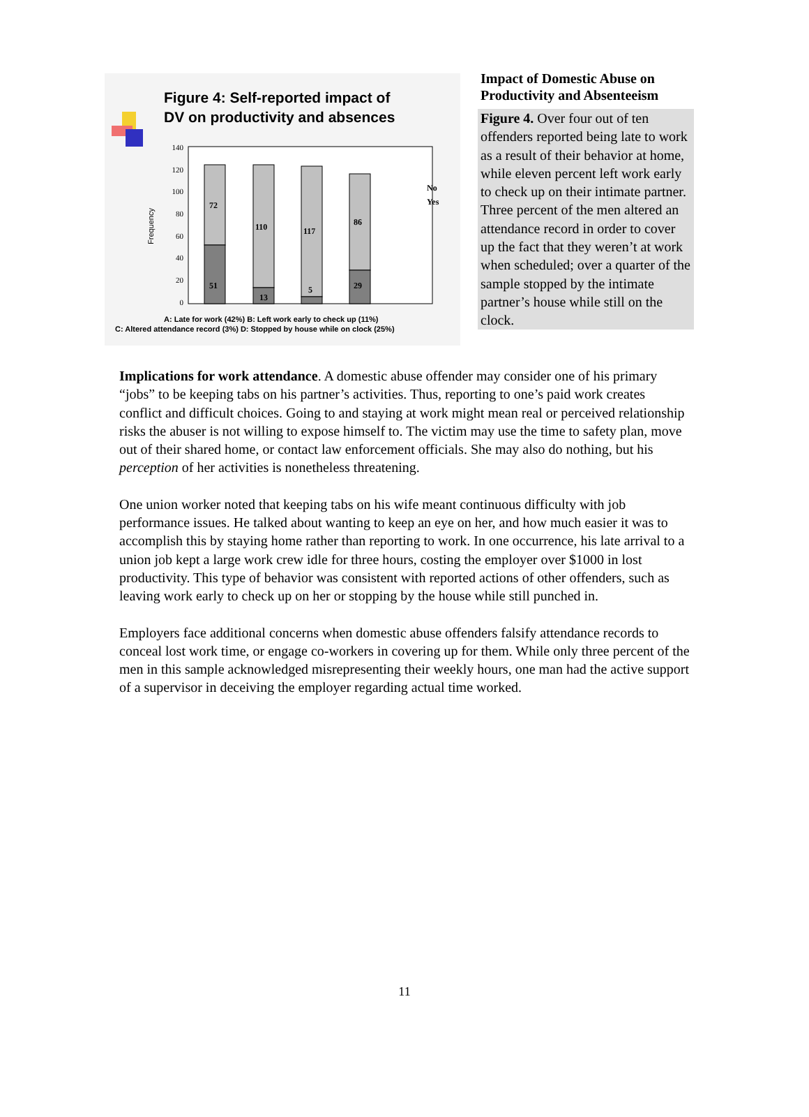Figure 4: Self-reported impact of
DV on productivity and absences
140
120
100
80
60
40
20
0
Frequency
72
51
110
13
117
5
86
29
No
Yes
A: Late for work (42%) B: Left work early to check up (11%)
C: Altered attendance record (3%) D: Stopped by house while on clock (25%)
Impact of Domestic Abuse on Productivity and Absenteeism
Figure 4. Over four out of ten offenders reported being late to work as a result of their behavior at home, while eleven percent left work early to check up on their intimate partner. Three percent of the men altered an attendance record in order to cover up the fact that they weren’t at work when scheduled; over a quarter of the sample stopped by the intimate partner’s house while still on the clock.
Implications for work attendance. A domestic abuse offender may consider one of his primary “jobs” to be keeping tabs on his partner’s activities. Thus, reporting to one’s paid work creates conflict and difficult choices. Going to and staying at work might mean real or perceived relationship risks the abuser is not willing to expose himself to. The victim may use the time to safety plan, move out of their shared home, or contact law enforcement officials. She may also do nothing, but his perception of her activities is nonetheless threatening.
One union worker noted that keeping tabs on his wife meant continuous difficulty with job performance issues. He talked about wanting to keep an eye on her, and how much easier it was to accomplish this by staying home rather than reporting to work. In one occurrence, his late arrival to a union job kept a large work crew idle for three hours, costing the employer over $1000 in lost productivity. This type of behavior was consistent with reported actions of other offenders, such as leaving work early to check up on her or stopping by the house while still punched in.
Employers face additional concerns when domestic abuse offenders falsify attendance records to conceal lost work time, or engage co-workers in covering up for them. While only three percent of the men in this sample acknowledged misrepresenting their weekly hours, one man had the active support of a supervisor in deceiving the employer regarding actual time worked.
11